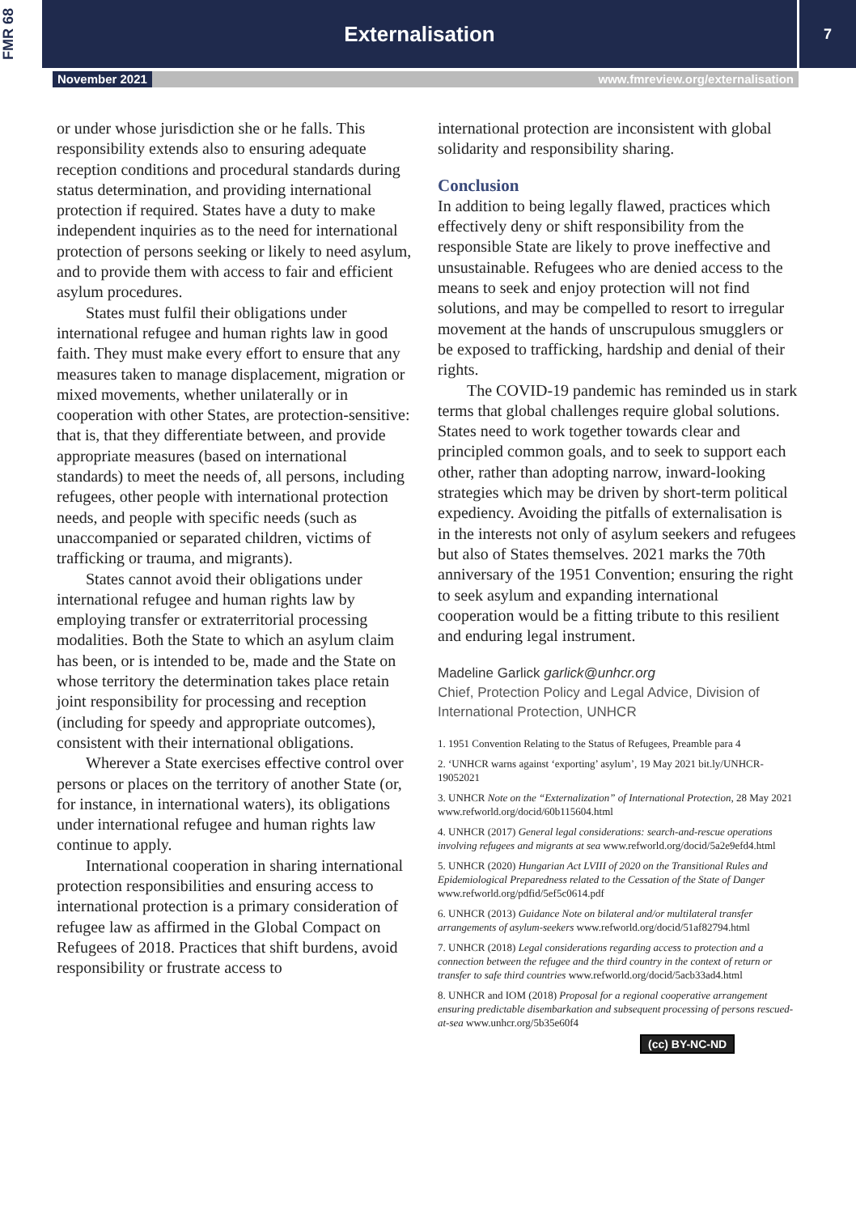FMR 68
Externalisation
7
November 2021 www.fmreview.org/externalisation
or under whose jurisdiction she or he falls. This responsibility extends also to ensuring adequate reception conditions and procedural standards during status determination, and providing international protection if required. States have a duty to make independent inquiries as to the need for international protection of persons seeking or likely to need asylum, and to provide them with access to fair and efficient asylum procedures.
States must fulfil their obligations under international refugee and human rights law in good faith. They must make every effort to ensure that any measures taken to manage displacement, migration or mixed movements, whether unilaterally or in cooperation with other States, are protection-sensitive: that is, that they differentiate between, and provide appropriate measures (based on international standards) to meet the needs of, all persons, including refugees, other people with international protection needs, and people with specific needs (such as unaccompanied or separated children, victims of trafficking or trauma, and migrants).
States cannot avoid their obligations under international refugee and human rights law by employing transfer or extraterritorial processing modalities. Both the State to which an asylum claim has been, or is intended to be, made and the State on whose territory the determination takes place retain joint responsibility for processing and reception (including for speedy and appropriate outcomes), consistent with their international obligations.
Wherever a State exercises effective control over persons or places on the territory of another State (or, for instance, in international waters), its obligations under international refugee and human rights law continue to apply.
International cooperation in sharing international protection responsibilities and ensuring access to international protection is a primary consideration of refugee law as affirmed in the Global Compact on Refugees of 2018. Practices that shift burdens, avoid responsibility or frustrate access to
international protection are inconsistent with global solidarity and responsibility sharing.
Conclusion
In addition to being legally flawed, practices which effectively deny or shift responsibility from the responsible State are likely to prove ineffective and unsustainable. Refugees who are denied access to the means to seek and enjoy protection will not find solutions, and may be compelled to resort to irregular movement at the hands of unscrupulous smugglers or be exposed to trafficking, hardship and denial of their rights.
The COVID-19 pandemic has reminded us in stark terms that global challenges require global solutions. States need to work together towards clear and principled common goals, and to seek to support each other, rather than adopting narrow, inward-looking strategies which may be driven by short-term political expediency. Avoiding the pitfalls of externalisation is in the interests not only of asylum seekers and refugees but also of States themselves. 2021 marks the 70th anniversary of the 1951 Convention; ensuring the right to seek asylum and expanding international cooperation would be a fitting tribute to this resilient and enduring legal instrument.
Madeline Garlick garlick@unhcr.org
Chief, Protection Policy and Legal Advice, Division of International Protection, UNHCR
1. 1951 Convention Relating to the Status of Refugees, Preamble para 4
2. ‘UNHCR warns against ‘exporting’ asylum’, 19 May 2021 bit.ly/UNHCR-19052021
3. UNHCR Note on the “Externalization” of International Protection, 28 May 2021 www.refworld.org/docid/60b115604.html
4. UNHCR (2017) General legal considerations: search-and-rescue operations involving refugees and migrants at sea www.refworld.org/docid/5a2e9efd4.html
5. UNHCR (2020) Hungarian Act LVIII of 2020 on the Transitional Rules and Epidemiological Preparedness related to the Cessation of the State of Danger www.refworld.org/pdfid/5ef5c0614.pdf
6. UNHCR (2013) Guidance Note on bilateral and/or multilateral transfer arrangements of asylum-seekers www.refworld.org/docid/51af82794.html
7. UNHCR (2018) Legal considerations regarding access to protection and a connection between the refugee and the third country in the context of return or transfer to safe third countries www.refworld.org/docid/5acb33ad4.html
8. UNHCR and IOM (2018) Proposal for a regional cooperative arrangement ensuring predictable disembarkation and subsequent processing of persons rescued-at-sea www.unhcr.org/5b35e60f4
(cc) BY-NC-ND